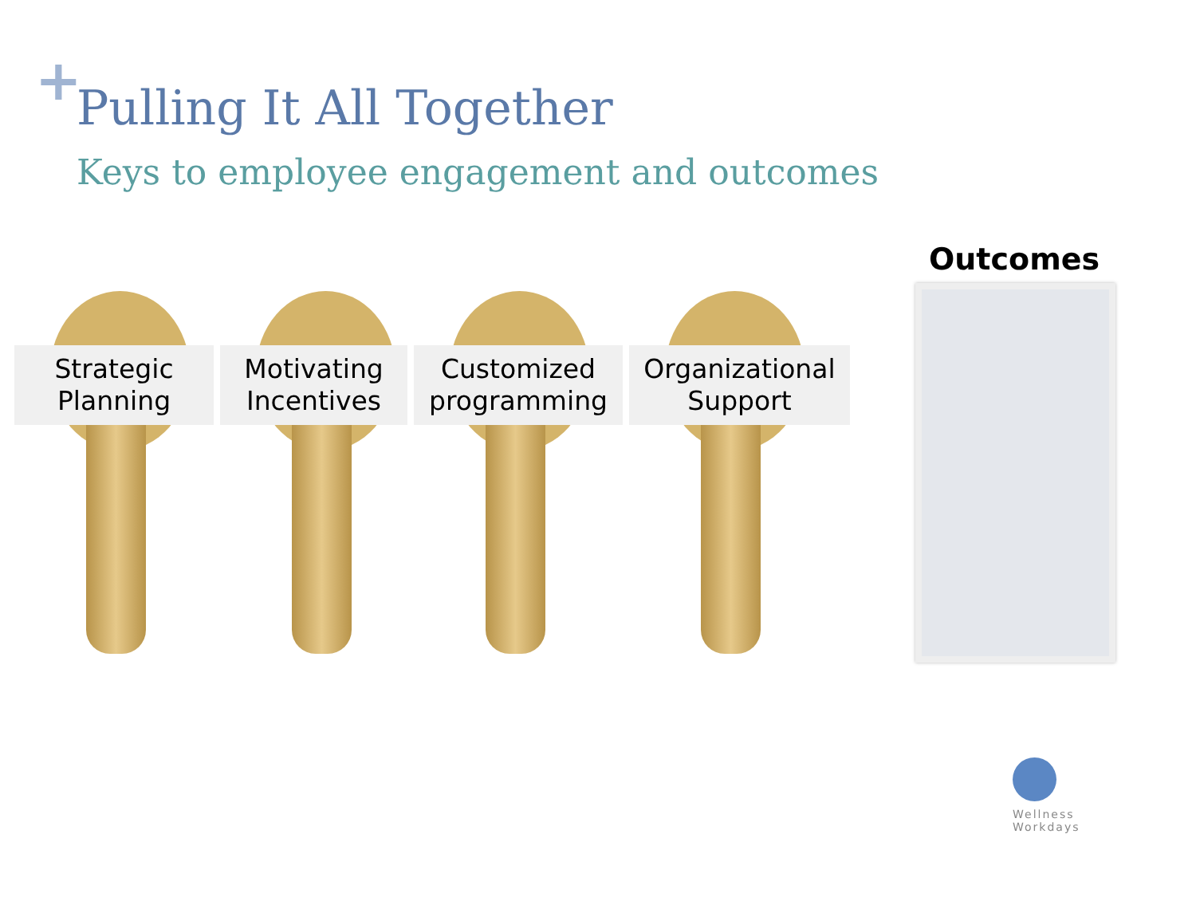+
Pulling It All Together
Keys to employee engagement and outcomes
Strategic
Planning
Motivating
Incentives
Customized
programming
Organizational
Support
Outcomes
Wellness
Workdays